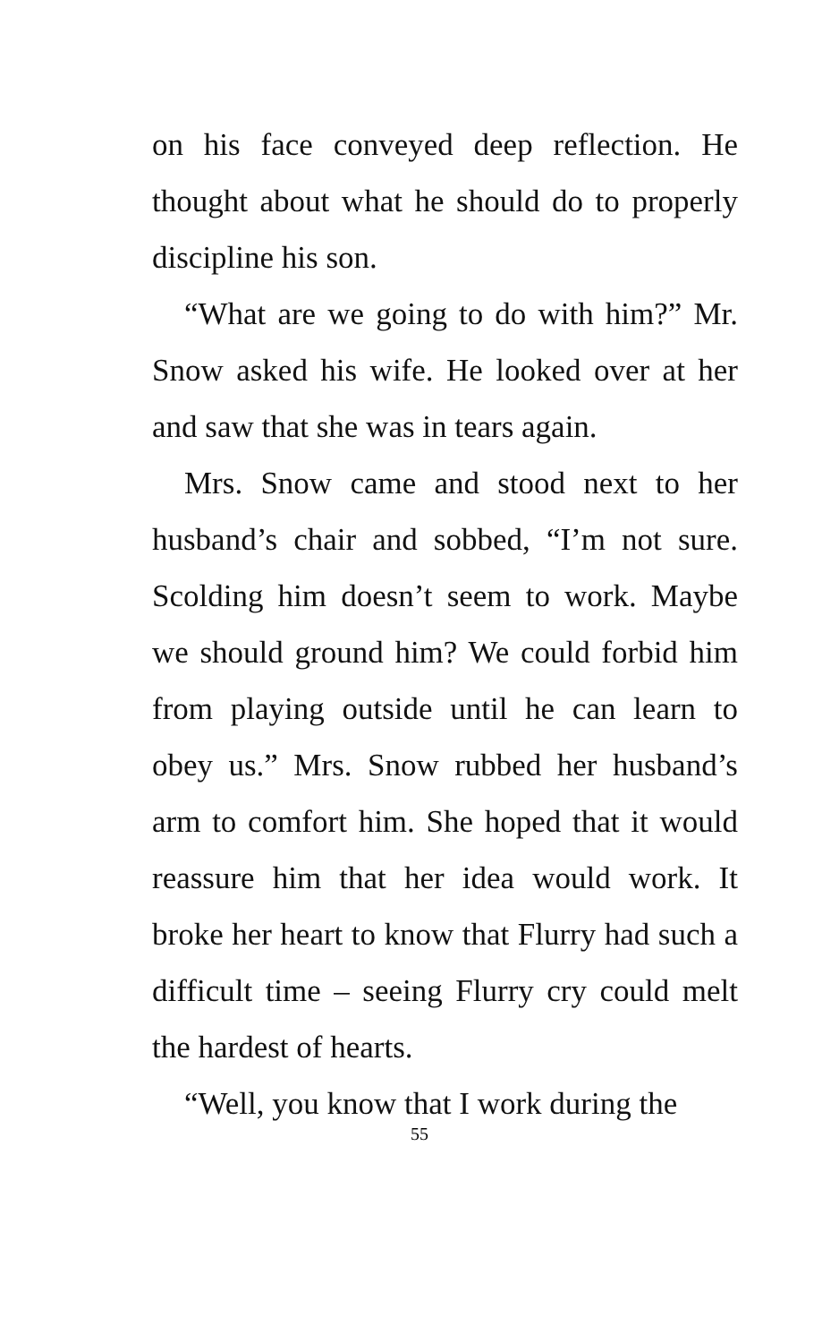on his face conveyed deep reflection. He thought about what he should do to properly discipline his son.
“What are we going to do with him?” Mr. Snow asked his wife. He looked over at her and saw that she was in tears again.
Mrs. Snow came and stood next to her husband’s chair and sobbed, “I’m not sure. Scolding him doesn’t seem to work. Maybe we should ground him? We could forbid him from playing outside until he can learn to obey us.” Mrs. Snow rubbed her husband’s arm to comfort him. She hoped that it would reassure him that her idea would work. It broke her heart to know that Flurry had such a difficult time – seeing Flurry cry could melt the hardest of hearts.
“Well, you know that I work during the
55